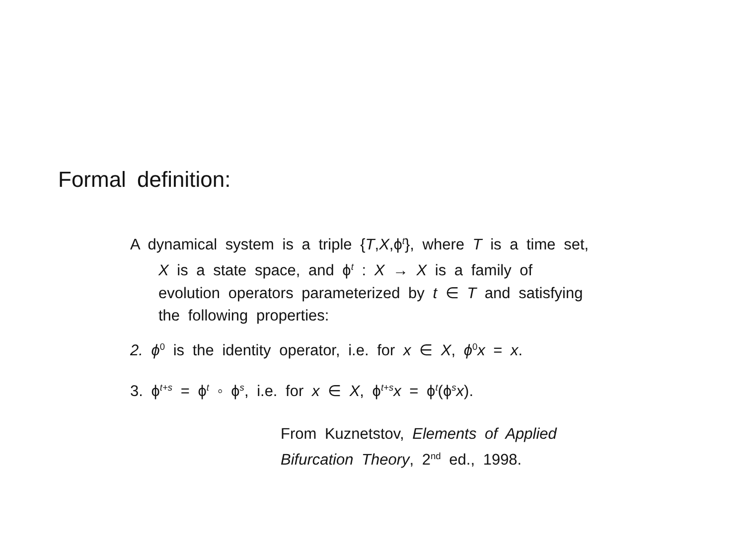Formal definition:
A dynamical system is a triple {T,X,ϕ<sup>t</sup>}, where T is a time set, X is a state space, and ϕ<sup>t</sup> : X → X is a family of evolution operators parameterized by t ∈ T and satisfying the following properties:
2. ϕ<sup>0</sup> is the identity operator, i.e. for x ∈ X, ϕ<sup>0</sup>x = x.
3. ϕ<sup>t+s</sup> = ϕ<sup>t</sup> ◦ ϕ<sup>s</sup>, i.e. for x ∈ X, ϕ<sup>t+s</sup>x = ϕ<sup>t</sup>(ϕ<sup>s</sup>x).
From Kuznetstov, Elements of Applied Bifurcation Theory, 2<sup>nd</sup> ed., 1998.